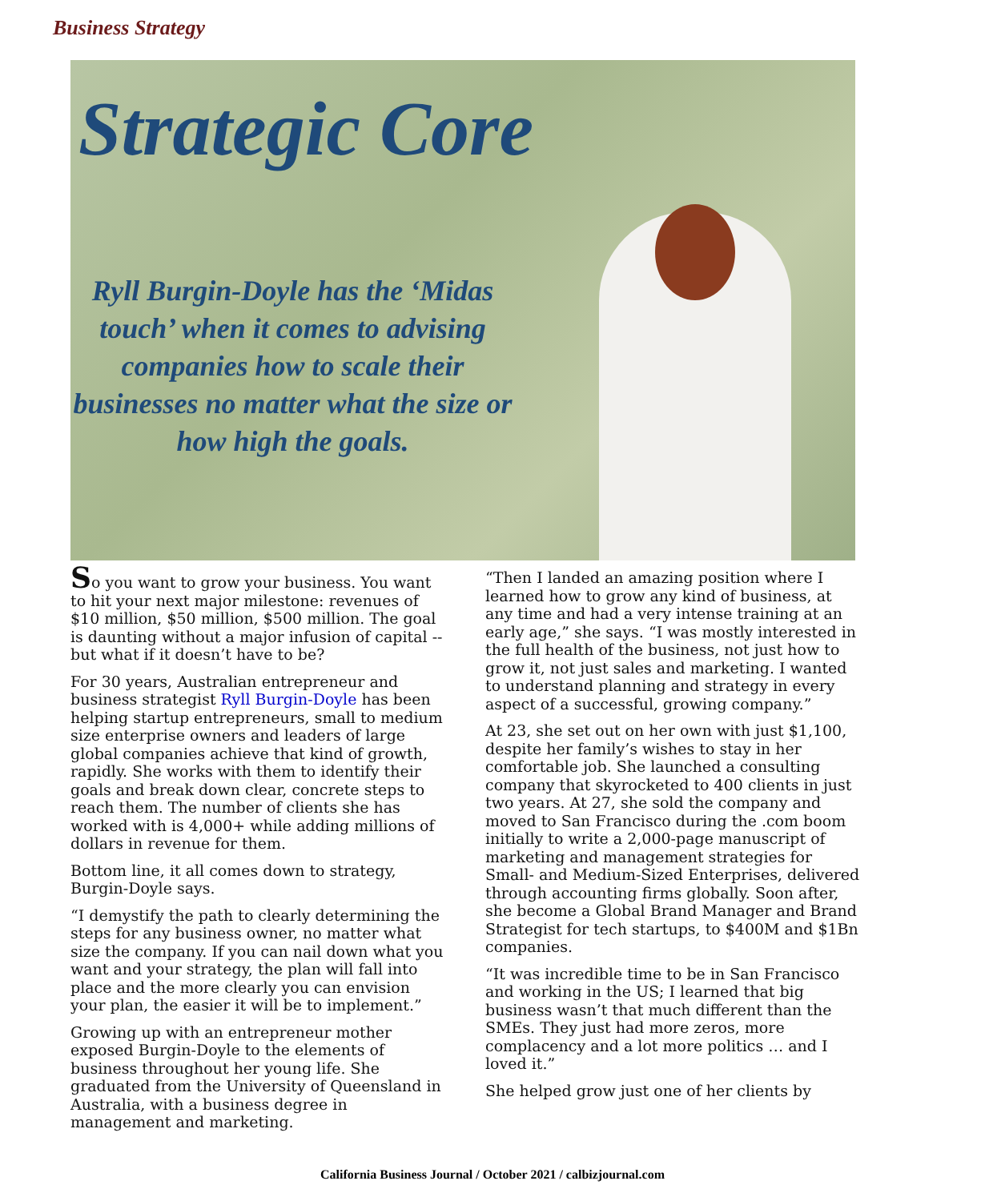Business Strategy
Strategic Core
Ryll Burgin-Doyle has the ‘Midas touch’ when it comes to advising companies how to scale their businesses no matter what the size or how high the goals.
So you want to grow your business. You want to hit your next major milestone: revenues of $10 million, $50 million, $500 million. The goal is daunting without a major infusion of capital -- but what if it doesn’t have to be?
For 30 years, Australian entrepreneur and business strategist Ryll Burgin-Doyle has been helping startup entrepreneurs, small to medium size enterprise owners and leaders of large global companies achieve that kind of growth, rapidly. She works with them to identify their goals and break down clear, concrete steps to reach them. The number of clients she has worked with is 4,000+ while adding millions of dollars in revenue for them.
Bottom line, it all comes down to strategy, Burgin-Doyle says.
“I demystify the path to clearly determining the steps for any business owner, no matter what size the company. If you can nail down what you want and your strategy, the plan will fall into place and the more clearly you can envision your plan, the easier it will be to implement.”
Growing up with an entrepreneur mother exposed Burgin-Doyle to the elements of business throughout her young life. She graduated from the University of Queensland in Australia, with a business degree in management and marketing.
“Then I landed an amazing position where I learned how to grow any kind of business, at any time and had a very intense training at an early age,” she says. “I was mostly interested in the full health of the business, not just how to grow it, not just sales and marketing. I wanted to understand planning and strategy in every aspect of a successful, growing company.”
At 23, she set out on her own with just $1,100, despite her family’s wishes to stay in her comfortable job. She launched a consulting company that skyrocketed to 400 clients in just two years. At 27, she sold the company and moved to San Francisco during the .com boom initially to write a 2,000-page manuscript of marketing and management strategies for Small- and Medium-Sized Enterprises, delivered through accounting firms globally. Soon after, she become a Global Brand Manager and Brand Strategist for tech startups, to $400M and $1Bn companies.
“It was incredible time to be in San Francisco and working in the US; I learned that big business wasn’t that much different than the SMEs. They just had more zeros, more complacency and a lot more politics … and I loved it.”
She helped grow just one of her clients by
California Business Journal / October 2021 / calbizjournal.com